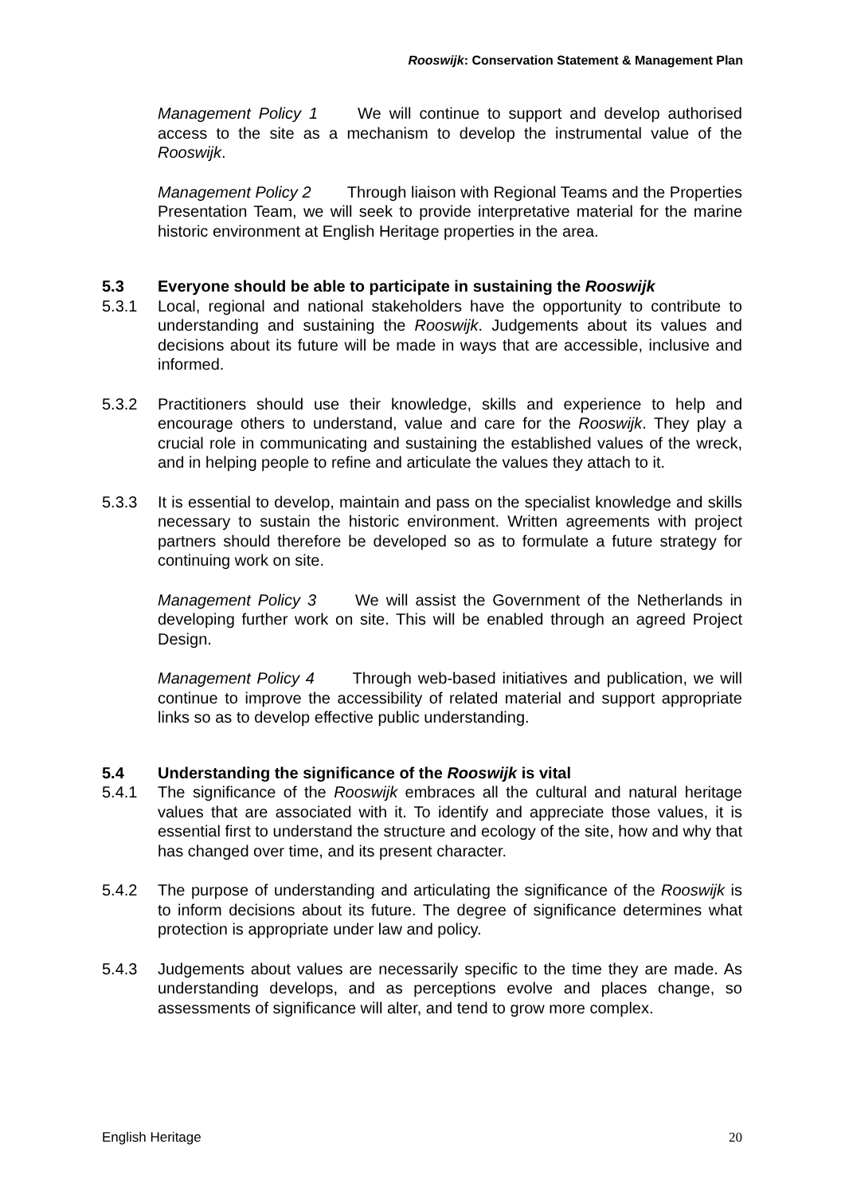Rooswijk: Conservation Statement & Management Plan
Management Policy 1 We will continue to support and develop authorised access to the site as a mechanism to develop the instrumental value of the Rooswijk.
Management Policy 2 Through liaison with Regional Teams and the Properties Presentation Team, we will seek to provide interpretative material for the marine historic environment at English Heritage properties in the area.
5.3 Everyone should be able to participate in sustaining the Rooswijk
5.3.1 Local, regional and national stakeholders have the opportunity to contribute to understanding and sustaining the Rooswijk. Judgements about its values and decisions about its future will be made in ways that are accessible, inclusive and informed.
5.3.2 Practitioners should use their knowledge, skills and experience to help and encourage others to understand, value and care for the Rooswijk. They play a crucial role in communicating and sustaining the established values of the wreck, and in helping people to refine and articulate the values they attach to it.
5.3.3 It is essential to develop, maintain and pass on the specialist knowledge and skills necessary to sustain the historic environment. Written agreements with project partners should therefore be developed so as to formulate a future strategy for continuing work on site.
Management Policy 3 We will assist the Government of the Netherlands in developing further work on site. This will be enabled through an agreed Project Design.
Management Policy 4 Through web-based initiatives and publication, we will continue to improve the accessibility of related material and support appropriate links so as to develop effective public understanding.
5.4 Understanding the significance of the Rooswijk is vital
5.4.1 The significance of the Rooswijk embraces all the cultural and natural heritage values that are associated with it. To identify and appreciate those values, it is essential first to understand the structure and ecology of the site, how and why that has changed over time, and its present character.
5.4.2 The purpose of understanding and articulating the significance of the Rooswijk is to inform decisions about its future. The degree of significance determines what protection is appropriate under law and policy.
5.4.3 Judgements about values are necessarily specific to the time they are made. As understanding develops, and as perceptions evolve and places change, so assessments of significance will alter, and tend to grow more complex.
English Heritage 20